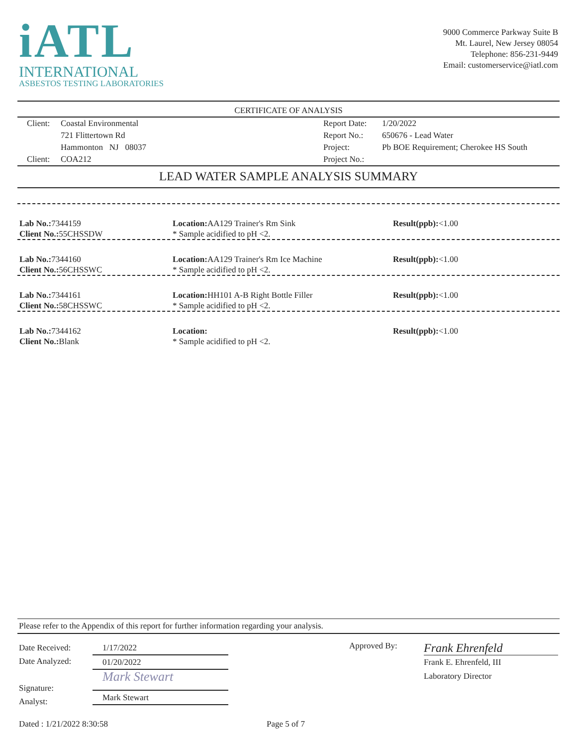iATL
INTERNATIONAL
ASBESTOS TESTING LABORATORIES
9000 Commerce Parkway Suite B
Mt. Laurel, New Jersey 08054
Telephone: 856-231-9449
Email: customerservice@iatl.com
CERTIFICATE OF ANALYSIS
| Client: | Coastal Environmental | Report Date: | 1/20/2022 |
| | 721 Flittertown Rd | Report No.: | 650676 - Lead Water |
| | Hammonton NJ 08037 | Project: | Pb BOE Requirement; Cherokee HS South |
| Client: | COA212 | Project No.: | |
LEAD WATER SAMPLE ANALYSIS SUMMARY
Lab No.: 7344159
Client No.: 55CHSSDW
Location: AA129 Trainer's Rm Sink
* Sample acidified to pH <2.
Result(ppb):<1.00
Lab No.: 7344160
Client No.: 56CHSSWC
Location: AA129 Trainer's Rm Ice Machine
* Sample acidified to pH <2.
Result(ppb):<1.00
Lab No.: 7344161
Client No.: 58CHSSWC
Location: HH101 A-B Right Bottle Filler
* Sample acidified to pH <2.
Result(ppb):<1.00
Lab No.: 7344162
Client No.: Blank
Location:
* Sample acidified to pH <2.
Result(ppb):<1.00
Please refer to the Appendix of this report for further information regarding your analysis.
Date Received:
Date Analyzed:
Signature:
Analyst:
1/17/2022
01/20/2022
Mark Stewart
Mark Stewart
Approved By:
Frank Ehrenfeld
Frank E. Ehrenfeld, III
Laboratory Director
Dated : 1/21/2022 8:30:58 Page 5 of 7